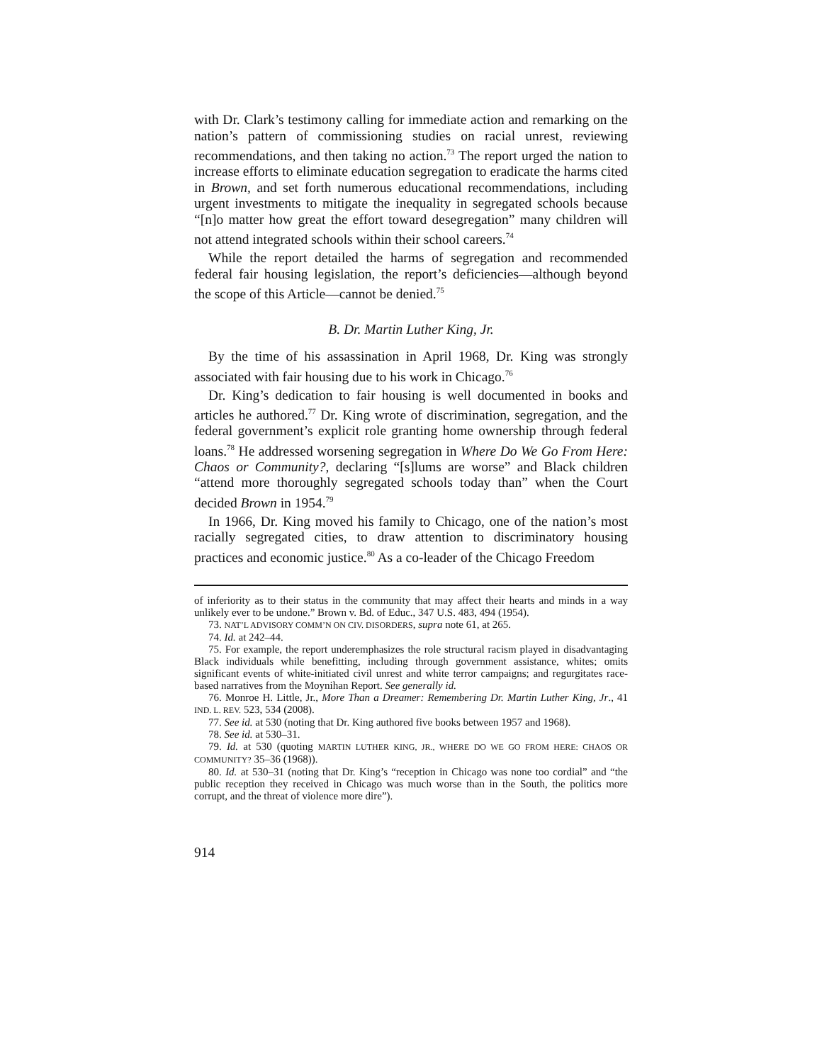with Dr. Clark’s testimony calling for immediate action and remarking on the nation’s pattern of commissioning studies on racial unrest, reviewing recommendations, and then taking no action.<sup>73</sup> The report urged the nation to increase efforts to eliminate education segregation to eradicate the harms cited in Brown, and set forth numerous educational recommendations, including urgent investments to mitigate the inequality in segregated schools because “[n]o matter how great the effort toward desegregation” many children will not attend integrated schools within their school careers.<sup>74</sup>
While the report detailed the harms of segregation and recommended federal fair housing legislation, the report’s deficiencies—although beyond the scope of this Article—cannot be denied.<sup>75</sup>
B. Dr. Martin Luther King, Jr.
By the time of his assassination in April 1968, Dr. King was strongly associated with fair housing due to his work in Chicago.<sup>76</sup>
Dr. King’s dedication to fair housing is well documented in books and articles he authored.<sup>77</sup> Dr. King wrote of discrimination, segregation, and the federal government’s explicit role granting home ownership through federal loans.<sup>78</sup> He addressed worsening segregation in Where Do We Go From Here: Chaos or Community?, declaring “[s]lums are worse” and Black children “attend more thoroughly segregated schools today than” when the Court decided Brown in 1954.<sup>79</sup>
In 1966, Dr. King moved his family to Chicago, one of the nation’s most racially segregated cities, to draw attention to discriminatory housing practices and economic justice.<sup>80</sup> As a co-leader of the Chicago Freedom
of inferiority as to their status in the community that may affect their hearts and minds in a way unlikely ever to be undone.” Brown v. Bd. of Educ., 347 U.S. 483, 494 (1954).
73. NAT’L ADVISORY COMM’N ON CIV. DISORDERS, supra note 61, at 265.
74. Id. at 242–44.
75. For example, the report underemphasizes the role structural racism played in disadvantaging Black individuals while benefitting, including through government assistance, whites; omits significant events of white-initiated civil unrest and white terror campaigns; and regurgitates race-based narratives from the Moynihan Report. See generally id.
76. Monroe H. Little, Jr., More Than a Dreamer: Remembering Dr. Martin Luther King, Jr., 41 IND. L. REV. 523, 534 (2008).
77. See id. at 530 (noting that Dr. King authored five books between 1957 and 1968).
78. See id. at 530–31.
79. Id. at 530 (quoting MARTIN LUTHER KING, JR., WHERE DO WE GO FROM HERE: CHAOS OR COMMUNITY? 35–36 (1968)).
80. Id. at 530–31 (noting that Dr. King’s “reception in Chicago was none too cordial” and “the public reception they received in Chicago was much worse than in the South, the politics more corrupt, and the threat of violence more dire”).
914